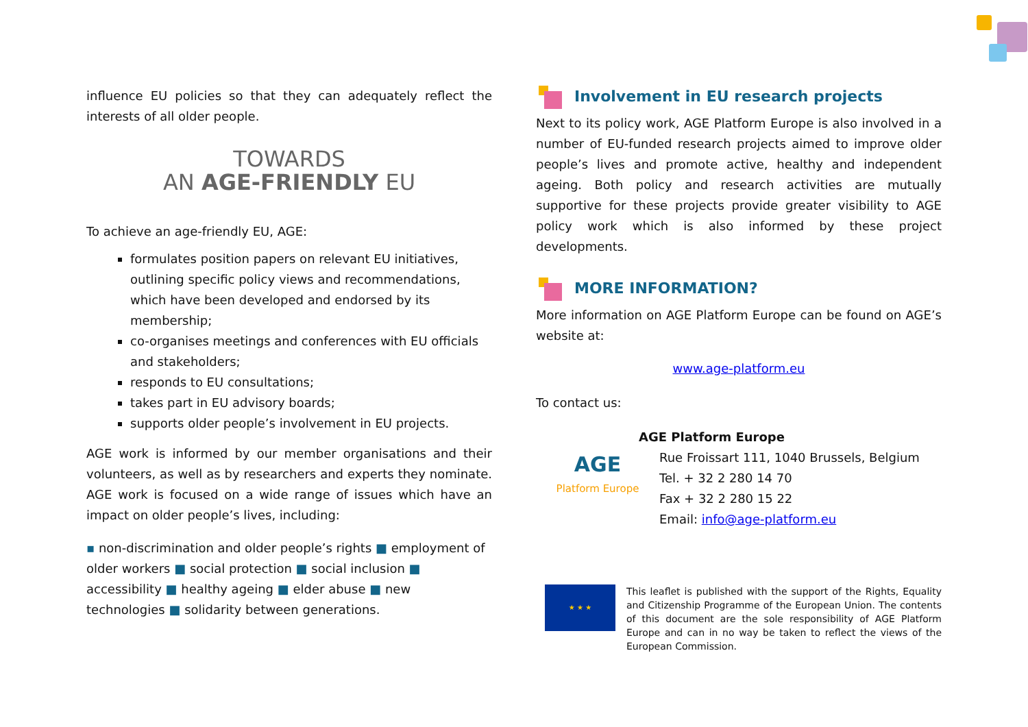influence EU policies so that they can adequately reflect the interests of all older people.
TOWARDS
AN AGE-FRIENDLY EU
To achieve an age-friendly EU, AGE:
formulates position papers on relevant EU initiatives, outlining specific policy views and recommendations, which have been developed and endorsed by its membership;
co-organises meetings and conferences with EU officials and stakeholders;
responds to EU consultations;
takes part in EU advisory boards;
supports older people’s involvement in EU projects.
AGE work is informed by our member organisations and their volunteers, as well as by researchers and experts they nominate. AGE work is focused on a wide range of issues which have an impact on older people’s lives, including:
▪ non-discrimination and older people’s rights ■ employment of older workers ■ social protection ■ social inclusion ■ accessibility ■ healthy ageing ■ elder abuse ■ new technologies ■ solidarity between generations.
Involvement in EU research projects
Next to its policy work, AGE Platform Europe is also involved in a number of EU-funded research projects aimed to improve older people’s lives and promote active, healthy and independent ageing. Both policy and research activities are mutually supportive for these projects provide greater visibility to AGE policy work which is also informed by these project developments.
MORE INFORMATION?
More information on AGE Platform Europe can be found on AGE’s website at:
www.age-platform.eu
To contact us:
AGE
Platform Europe
AGE Platform Europe
Rue Froissart 111, 1040 Brussels, Belgium
Tel. + 32 2 280 14 70
Fax + 32 2 280 15 22
Email: info@age-platform.eu
★ ★ ★
This leaflet is published with the support of the Rights, Equality and Citizenship Programme of the European Union. The contents of this document are the sole responsibility of AGE Platform Europe and can in no way be taken to reflect the views of the European Commission.